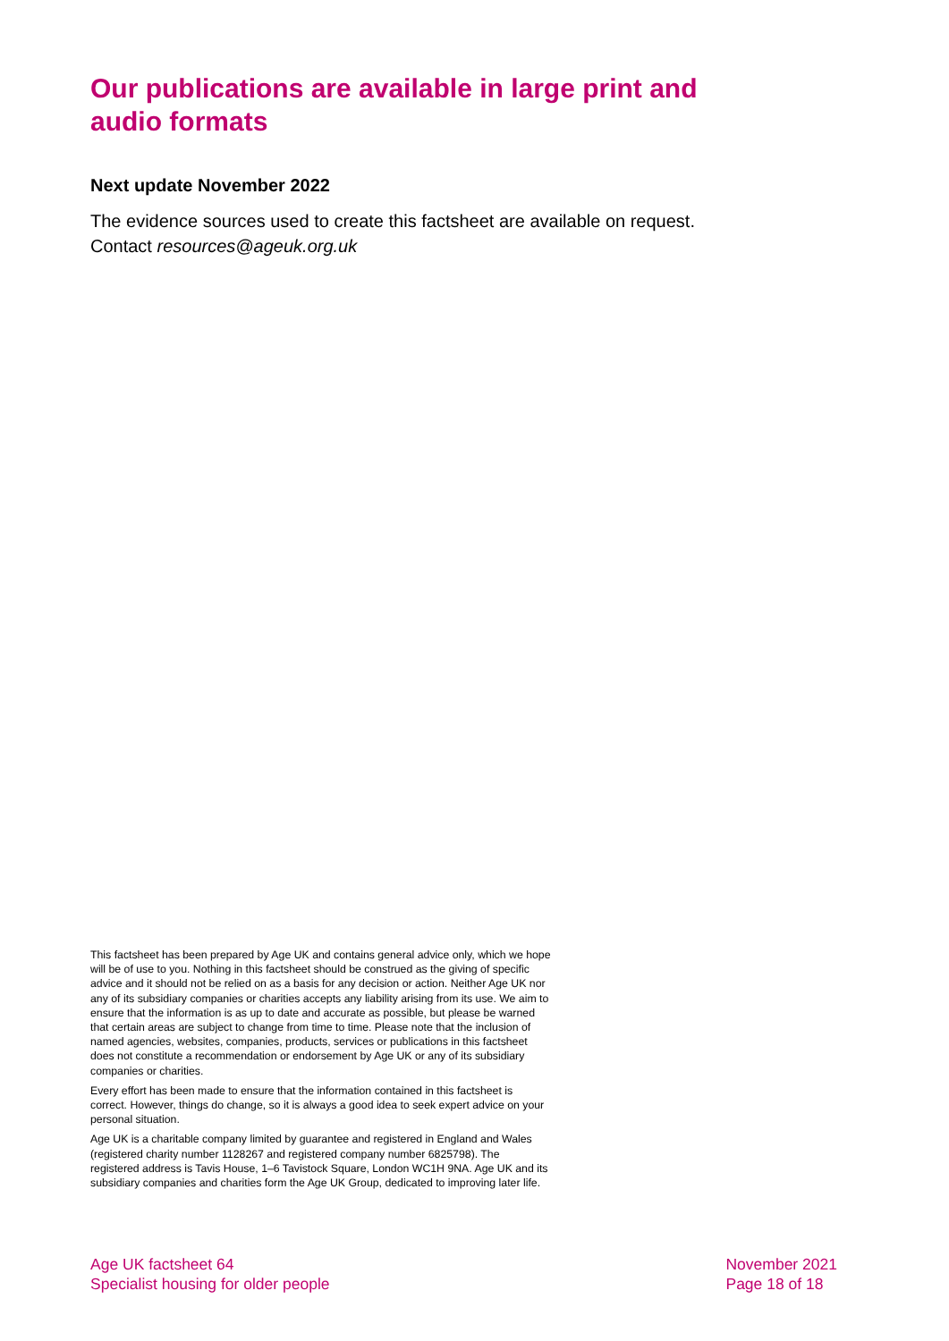Our publications are available in large print and audio formats
Next update November 2022
The evidence sources used to create this factsheet are available on request. Contact resources@ageuk.org.uk
This factsheet has been prepared by Age UK and contains general advice only, which we hope will be of use to you. Nothing in this factsheet should be construed as the giving of specific advice and it should not be relied on as a basis for any decision or action. Neither Age UK nor any of its subsidiary companies or charities accepts any liability arising from its use. We aim to ensure that the information is as up to date and accurate as possible, but please be warned that certain areas are subject to change from time to time. Please note that the inclusion of named agencies, websites, companies, products, services or publications in this factsheet does not constitute a recommendation or endorsement by Age UK or any of its subsidiary companies or charities.
Every effort has been made to ensure that the information contained in this factsheet is correct. However, things do change, so it is always a good idea to seek expert advice on your personal situation.
Age UK is a charitable company limited by guarantee and registered in England and Wales (registered charity number 1128267 and registered company number 6825798). The registered address is Tavis House, 1–6 Tavistock Square, London WC1H 9NA. Age UK and its subsidiary companies and charities form the Age UK Group, dedicated to improving later life.
Age UK factsheet 64
Specialist housing for older people
November 2021
Page 18 of 18